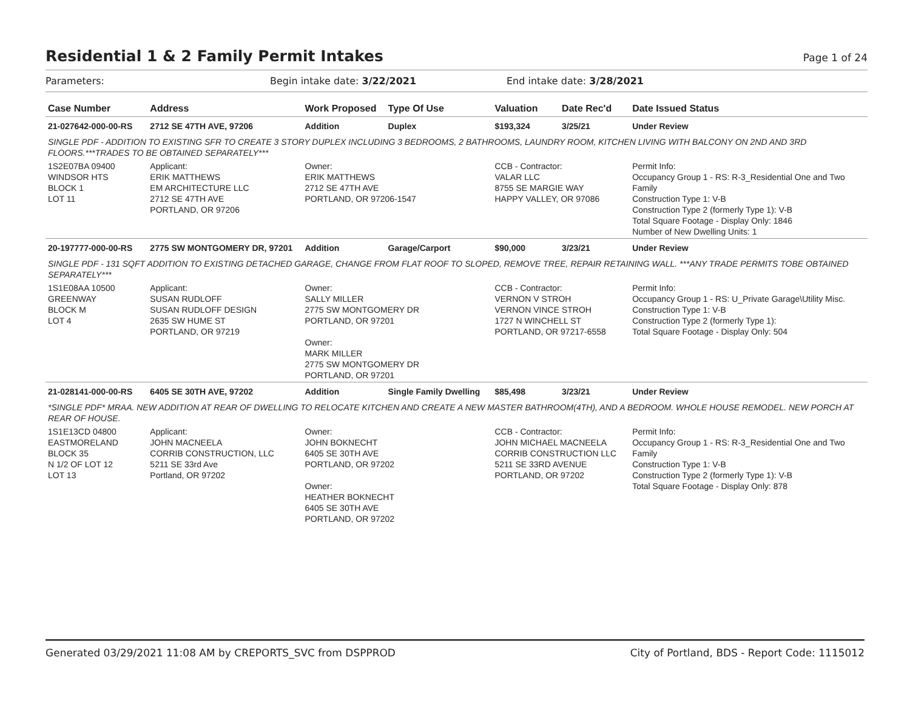Residential 1 & 2 Family Permit Intakes Page 1 of 24
Parameters: Begin intake date: 3/22/2021 End intake date: 3/28/2021
| Case Number | Address | Work Proposed | Type Of Use | Valuation | Date Rec'd | Date Issued Status |
| --- | --- | --- | --- | --- | --- | --- |
| 21-027642-000-00-RS | 2712 SE 47TH AVE, 97206 | Addition | Duplex | $193,324 | 3/25/21 | Under Review |
| SINGLE PDF - ADDITION TO EXISTING SFR TO CREATE 3 STORY DUPLEX INCLUDING 3 BEDROOMS, 2 BATHROOMS, LAUNDRY ROOM, KITCHEN LIVING WITH BALCONY ON 2ND AND 3RD FLOORS.***TRADES TO BE OBTAINED SEPARATELY*** | | | | | | |
| 1S2E07BA 09400 WINDSOR HTS BLOCK 1 LOT 11 | Applicant: ERIK MATTHEWS EM ARCHITECTURE LLC 2712 SE 47TH AVE PORTLAND, OR 97206 | Owner: ERIK MATTHEWS 2712 SE 47TH AVE PORTLAND, OR 97206-1547 | | CCB - Contractor: VALAR LLC 8755 SE MARGIE WAY HAPPY VALLEY, OR 97086 | | Permit Info: Occupancy Group 1 - RS: R-3_Residential One and Two Family Construction Type 1: V-B Construction Type 2 (formerly Type 1): V-B Total Square Footage - Display Only: 1846 Number of New Dwelling Units: 1 |
| 20-197777-000-00-RS | 2775 SW MONTGOMERY DR, 97201 | Addition | Garage/Carport | $90,000 | 3/23/21 | Under Review |
| SINGLE PDF - 131 SQFT ADDITION TO EXISTING DETACHED GARAGE, CHANGE FROM FLAT ROOF TO SLOPED, REMOVE TREE, REPAIR RETAINING WALL. ***ANY TRADE PERMITS TOBE OBTAINED SEPARATELY*** | | | | | | |
| 1S1E08AA 10500 GREENWAY BLOCK M LOT 4 | Applicant: SUSAN RUDLOFF SUSAN RUDLOFF DESIGN 2635 SW HUME ST PORTLAND, OR 97219 | Owner: SALLY MILLER 2775 SW MONTGOMERY DR PORTLAND, OR 97201 Owner: MARK MILLER 2775 SW MONTGOMERY DR PORTLAND, OR 97201 | | CCB - Contractor: VERNON V STROH VERNON VINCE STROH 1727 N WINCHELL ST PORTLAND, OR 97217-6558 | | Permit Info: Occupancy Group 1 - RS: U_Private Garage\Utility Misc. Construction Type 1: V-B Construction Type 2 (formerly Type 1): Total Square Footage - Display Only: 504 |
| 21-028141-000-00-RS | 6405 SE 30TH AVE, 97202 | Addition | Single Family Dwelling | $85,498 | 3/23/21 | Under Review |
| *SINGLE PDF* MRAA. NEW ADDITION AT REAR OF DWELLING TO RELOCATE KITCHEN AND CREATE A NEW MASTER BATHROOM(4TH), AND A BEDROOM. WHOLE HOUSE REMODEL. NEW PORCH AT REAR OF HOUSE. | | | | | | |
| 1S1E13CD 04800 EASTMORELAND BLOCK 35 N 1/2 OF LOT 12 LOT 13 | Applicant: JOHN MACNEELA CORRIB CONSTRUCTION, LLC 5211 SE 33rd Ave Portland, OR 97202 | Owner: JOHN BOKNECHT 6405 SE 30TH AVE PORTLAND, OR 97202 Owner: HEATHER BOKNECHT 6405 SE 30TH AVE PORTLAND, OR 97202 | | CCB - Contractor: JOHN MICHAEL MACNEELA CORRIB CONSTRUCTION LLC 5211 SE 33RD AVENUE PORTLAND, OR 97202 | | Permit Info: Occupancy Group 1 - RS: R-3_Residential One and Two Family Construction Type 1: V-B Construction Type 2 (formerly Type 1): V-B Total Square Footage - Display Only: 878 |
Generated 03/29/2021 11:08 AM by CREPORTS_SVC from DSPPROD City of Portland, BDS - Report Code: 1115012